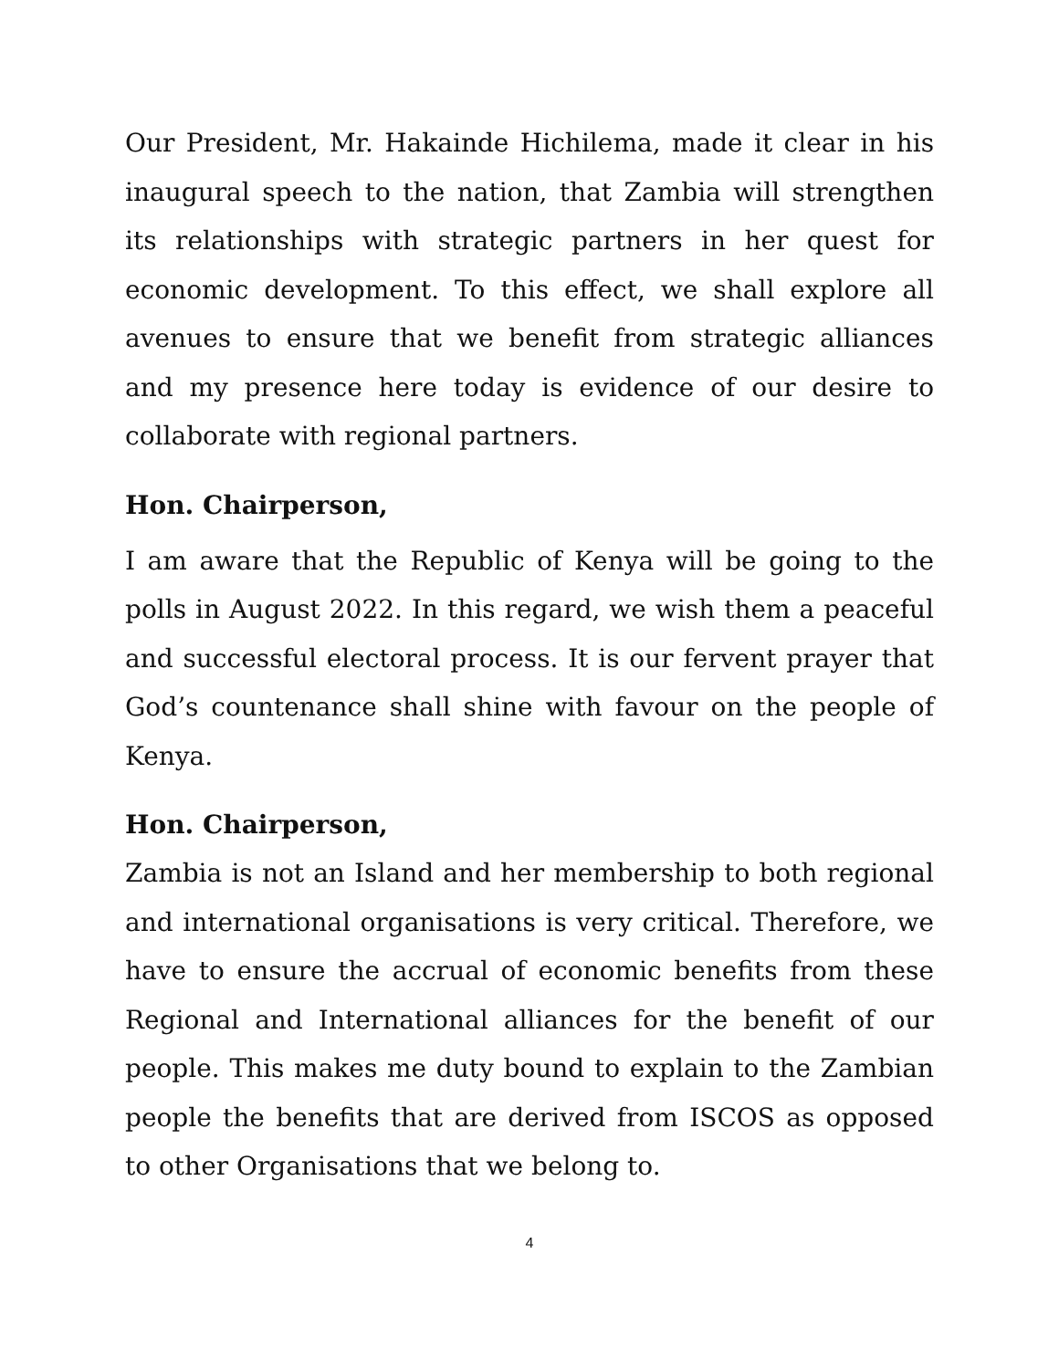Our President, Mr. Hakainde Hichilema, made it clear in his inaugural speech to the nation, that Zambia will strengthen its relationships with strategic partners in her quest for economic development. To this effect, we shall explore all avenues to ensure that we benefit from strategic alliances and my presence here today is evidence of our desire to collaborate with regional partners.
Hon. Chairperson,
I am aware that the Republic of Kenya will be going to the polls in August 2022. In this regard, we wish them a peaceful and successful electoral process. It is our fervent prayer that God’s countenance shall shine with favour on the people of Kenya.
Hon. Chairperson,
Zambia is not an Island and her membership to both regional and international organisations is very critical. Therefore, we have to ensure the accrual of economic benefits from these Regional and International alliances for the benefit of our people. This makes me duty bound to explain to the Zambian people the benefits that are derived from ISCOS as opposed to other Organisations that we belong to.
4